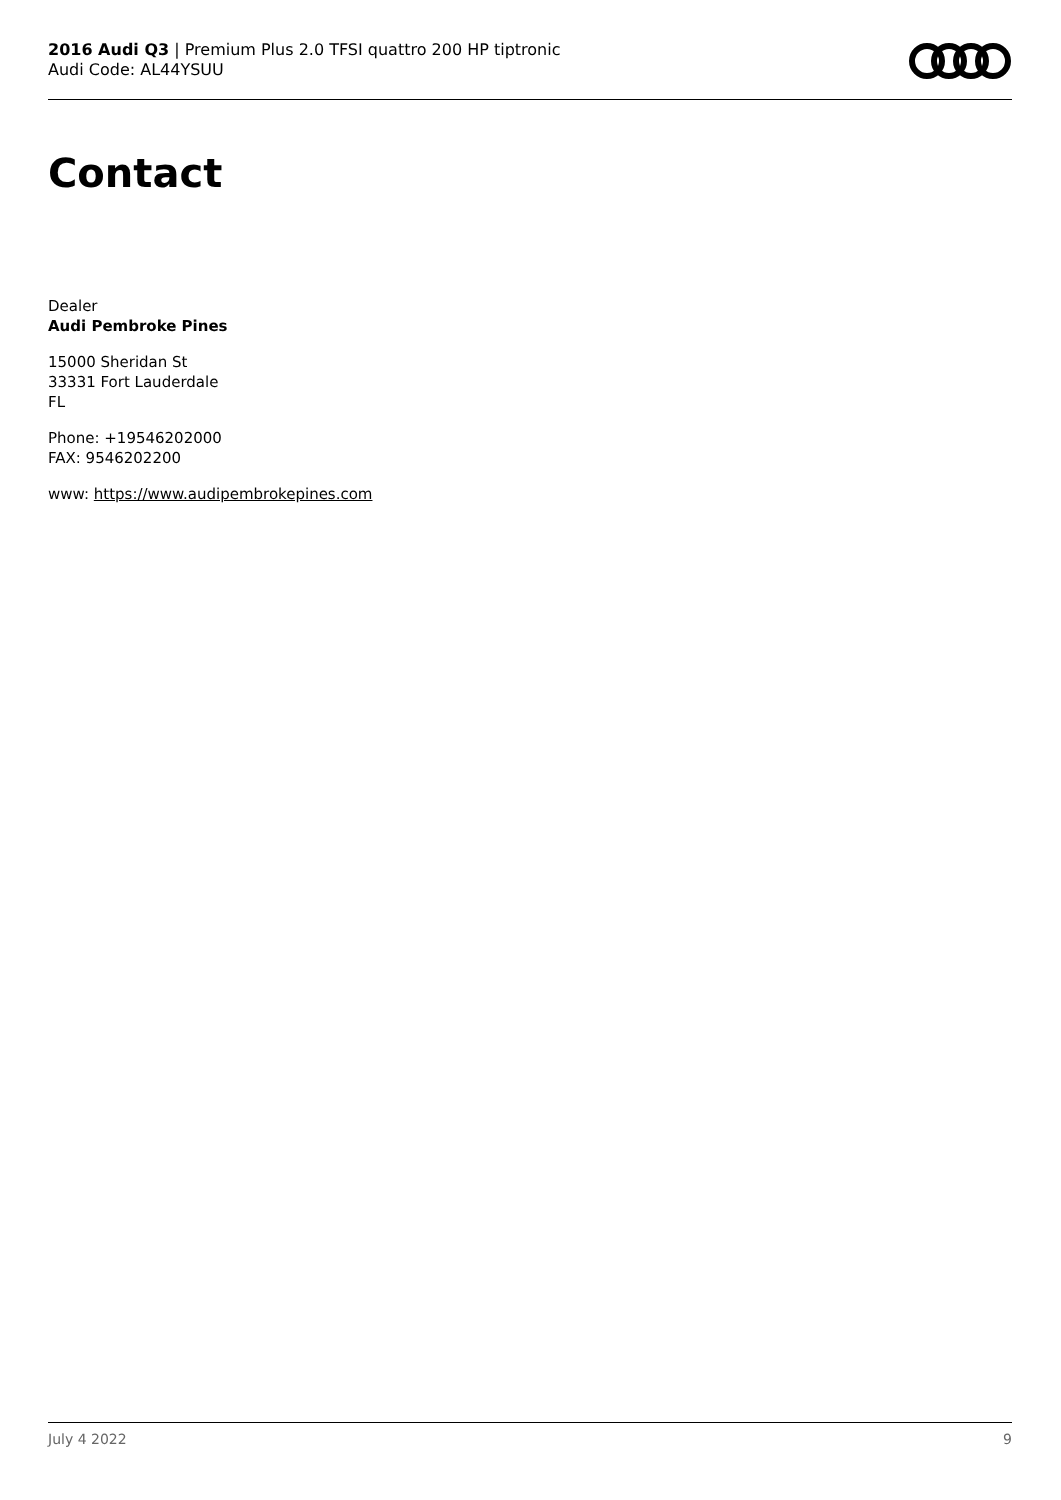2016 Audi Q3 | Premium Plus 2.0 TFSI quattro 200 HP tiptronic
Audi Code: AL44YSUU
Contact
Dealer
Audi Pembroke Pines
15000 Sheridan St
33331 Fort Lauderdale
FL
Phone: +19546202000
FAX: 9546202200
www: https://www.audipembrokepines.com
July 4 2022 9